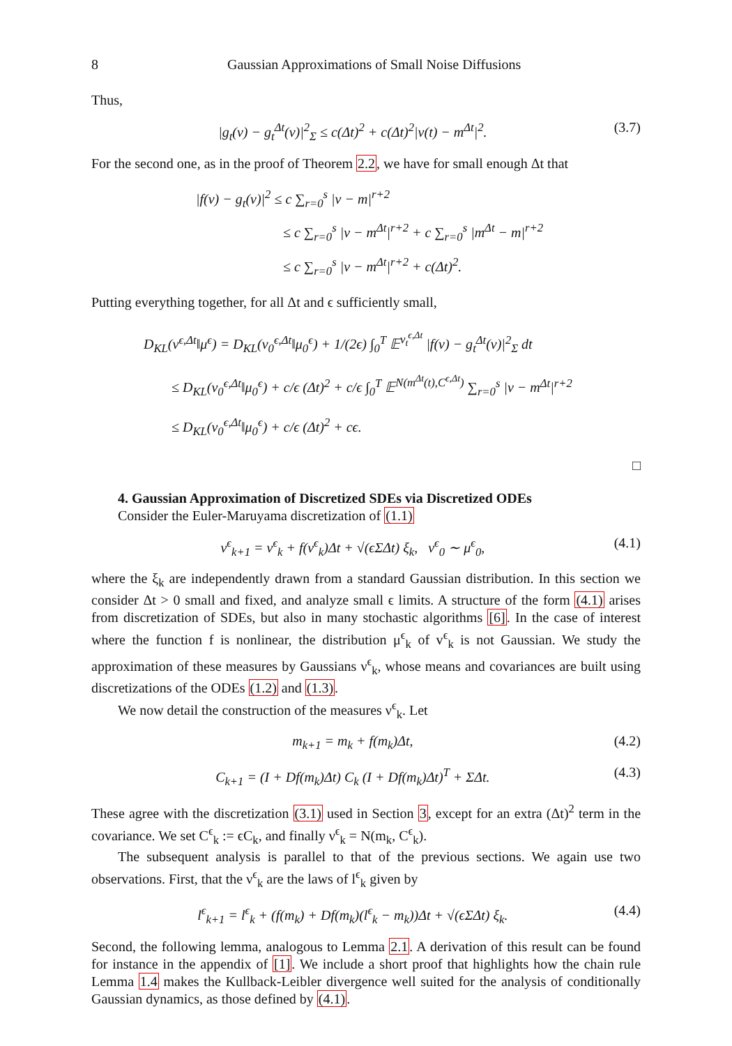8 Gaussian Approximations of Small Noise Diffusions
Thus,
|g<sub>t</sub>(v) − g<sub>t</sub><sup>Δt</sup>(v)|<sup>2</sup><sub>Σ</sub> ≤ c(Δt)<sup>2</sup> + c(Δt)<sup>2</sup>|v(t) − m<sup>Δt</sup>|<sup>2</sup>. (3.7)
For the second one, as in the proof of Theorem 2.2, we have for small enough Δt that
|f(v) − g<sub>t</sub>(v)|<sup>2</sup> ≤ c ∑<sub>r=0</sub><sup>s</sup> |v − m|<sup>r+2</sup>
≤ c ∑<sub>r=0</sub><sup>s</sup> |v − m<sup>Δt</sup>|<sup>r+2</sup> + c ∑<sub>r=0</sub><sup>s</sup> |m<sup>Δt</sup> − m|<sup>r+2</sup>
≤ c ∑<sub>r=0</sub><sup>s</sup> |v − m<sup>Δt</sup>|<sup>r+2</sup> + c(Δt)<sup>2</sup>.
Putting everything together, for all Δt and ϵ sufficiently small,
D<sub>KL</sub>(ν<sup>ϵ,Δt</sup>‖μ<sup>ϵ</sup>) = D<sub>KL</sub>(ν<sub>0</sub><sup>ϵ,Δt</sup>‖μ<sub>0</sub><sup>ϵ</sup>) + 1/(2ϵ) ∫<sub>0</sub><sup>T</sup> 𝔼<sup>ν<sub>t</sub><sup>ϵ,Δt</sup></sup> |f(v) − g<sub>t</sub><sup>Δt</sup>(v)|<sup>2</sup><sub>Σ</sub> dt
≤ D<sub>KL</sub>(ν<sub>0</sub><sup>ϵ,Δt</sup>‖μ<sub>0</sub><sup>ϵ</sup>) + c/ϵ (Δt)<sup>2</sup> + c/ϵ ∫<sub>0</sub><sup>T</sup> 𝔼<sup>N(m<sup>Δt</sup>(t),C<sup>ϵ,Δt</sup>)</sup> ∑<sub>r=0</sub><sup>s</sup> |v − m<sup>Δt</sup>|<sup>r+2</sup>
≤ D<sub>KL</sub>(ν<sub>0</sub><sup>ϵ,Δt</sup>‖μ<sub>0</sub><sup>ϵ</sup>) + c/ϵ (Δt)<sup>2</sup> + cϵ.
□
4. Gaussian Approximation of Discretized SDEs via Discretized ODEs
Consider the Euler-Maruyama discretization of (1.1)
v<sup>ϵ</sup><sub>k+1</sub> = v<sup>ϵ</sup><sub>k</sub> + f(v<sup>ϵ</sup><sub>k</sub>)Δt + √(ϵΣΔt) ξ<sub>k</sub>, v<sup>ϵ</sup><sub>0</sub> ∼ μ<sup>ϵ</sup><sub>0</sub>, (4.1)
where the ξ<sub>k</sub> are independently drawn from a standard Gaussian distribution. In this section we consider Δt > 0 small and fixed, and analyze small ϵ limits. A structure of the form (4.1) arises from discretization of SDEs, but also in many stochastic algorithms [6]. In the case of interest where the function f is nonlinear, the distribution μ<sup>ϵ</sup><sub>k</sub> of v<sup>ϵ</sup><sub>k</sub> is not Gaussian. We study the approximation of these measures by Gaussians ν<sup>ϵ</sup><sub>k</sub>, whose means and covariances are built using discretizations of the ODEs (1.2) and (1.3).
We now detail the construction of the measures ν<sup>ϵ</sup><sub>k</sub>. Let
m<sub>k+1</sub> = m<sub>k</sub> + f(m<sub>k</sub>)Δt, (4.2)
C<sub>k+1</sub> = (I + Df(m<sub>k</sub>)Δt) C<sub>k</sub> (I + Df(m<sub>k</sub>)Δt)<sup>T</sup> + ΣΔt. (4.3)
These agree with the discretization (3.1) used in Section 3, except for an extra (Δt)<sup>2</sup> term in the covariance. We set C<sup>ϵ</sup><sub>k</sub> := ϵC<sub>k</sub>, and finally ν<sup>ϵ</sup><sub>k</sub> = N(m<sub>k</sub>, C<sup>ϵ</sup><sub>k</sub>).
The subsequent analysis is parallel to that of the previous sections. We again use two observations. First, that the ν<sup>ϵ</sup><sub>k</sub> are the laws of l<sup>ϵ</sup><sub>k</sub> given by
l<sup>ϵ</sup><sub>k+1</sub> = l<sup>ϵ</sup><sub>k</sub> + (f(m<sub>k</sub>) + Df(m<sub>k</sub>)(l<sup>ϵ</sup><sub>k</sub> − m<sub>k</sub>))Δt + √(ϵΣΔt) ξ<sub>k</sub>. (4.4)
Second, the following lemma, analogous to Lemma 2.1. A derivation of this result can be found for instance in the appendix of [1]. We include a short proof that highlights how the chain rule Lemma 1.4 makes the Kullback-Leibler divergence well suited for the analysis of conditionally Gaussian dynamics, as those defined by (4.1).